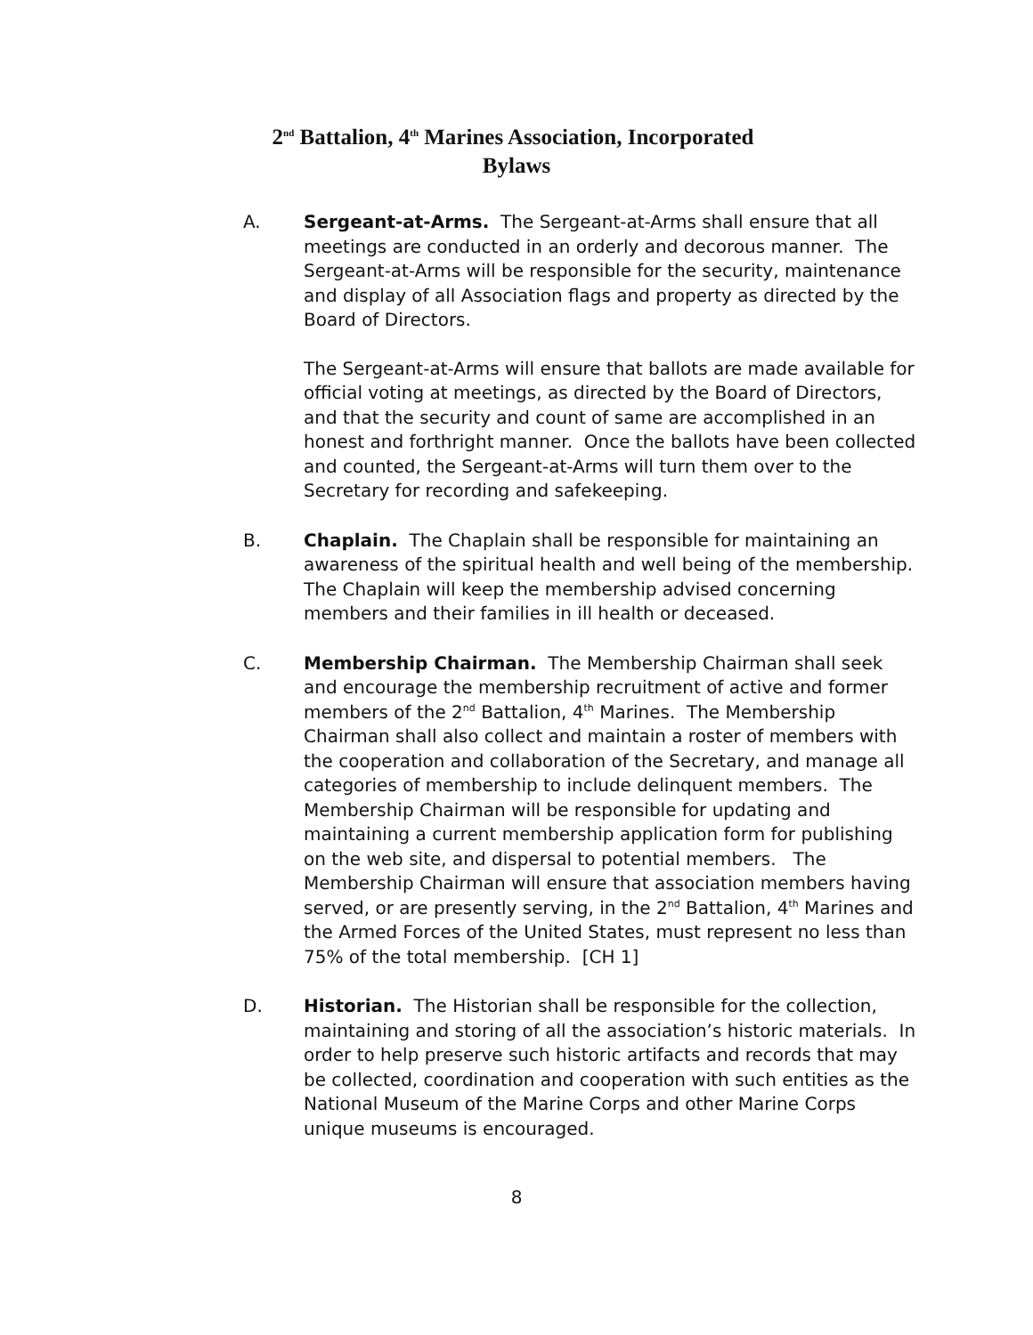2<sup>nd</sup> Battalion, 4<sup>th</sup> Marines Association, Incorporated
Bylaws
A. Sergeant-at-Arms. The Sergeant-at-Arms shall ensure that all meetings are conducted in an orderly and decorous manner. The Sergeant-at-Arms will be responsible for the security, maintenance and display of all Association flags and property as directed by the Board of Directors.
The Sergeant-at-Arms will ensure that ballots are made available for official voting at meetings, as directed by the Board of Directors, and that the security and count of same are accomplished in an honest and forthright manner. Once the ballots have been collected and counted, the Sergeant-at-Arms will turn them over to the Secretary for recording and safekeeping.
B. Chaplain. The Chaplain shall be responsible for maintaining an awareness of the spiritual health and well being of the membership. The Chaplain will keep the membership advised concerning members and their families in ill health or deceased.
C. Membership Chairman. The Membership Chairman shall seek and encourage the membership recruitment of active and former members of the 2<sup>nd</sup> Battalion, 4<sup>th</sup> Marines. The Membership Chairman shall also collect and maintain a roster of members with the cooperation and collaboration of the Secretary, and manage all categories of membership to include delinquent members. The Membership Chairman will be responsible for updating and maintaining a current membership application form for publishing on the web site, and dispersal to potential members. The Membership Chairman will ensure that association members having served, or are presently serving, in the 2<sup>nd</sup> Battalion, 4<sup>th</sup> Marines and the Armed Forces of the United States, must represent no less than 75% of the total membership. [CH 1]
D. Historian. The Historian shall be responsible for the collection, maintaining and storing of all the association’s historic materials. In order to help preserve such historic artifacts and records that may be collected, coordination and cooperation with such entities as the National Museum of the Marine Corps and other Marine Corps unique museums is encouraged.
8